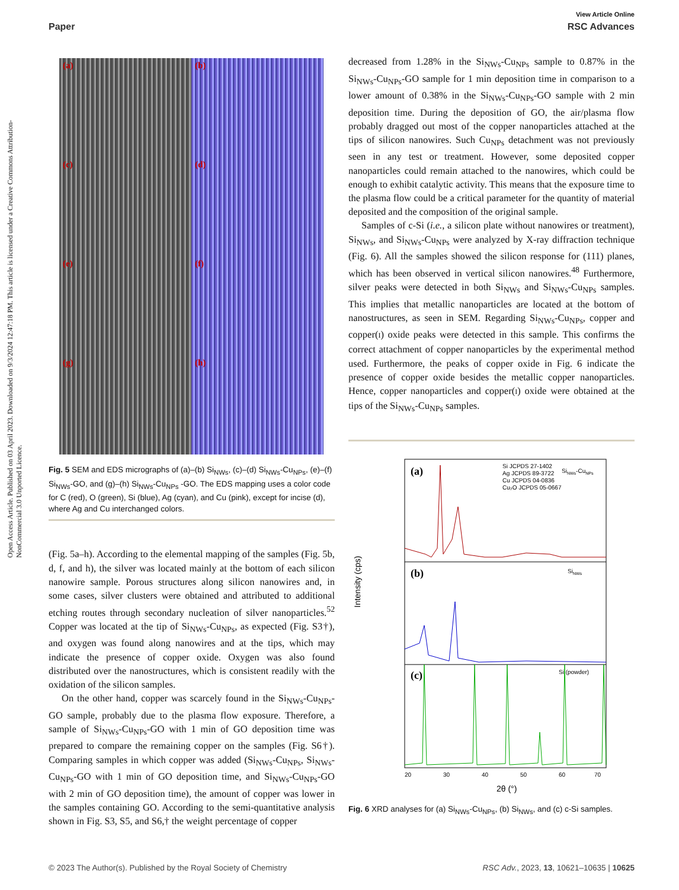Open Access Article. Published on 03 April 2023. Downloaded on 9/3/2024 12:47:18 PM. This article is licensed under a Creative Commons Attribution-NonCommercial 3.0 Unported Licence.
View Article Online
Paper RSC Advances
(a)
(b)
(c)
(d)
(e)
(f)
(g)
(h)
Fig. 5 SEM and EDS micrographs of (a)–(b) Si<sub>NWs</sub>, (c)–(d) Si<sub>NWs</sub>-Cu<sub>NPs</sub>, (e)–(f) Si<sub>NWs</sub>-GO, and (g)–(h) Si<sub>NWs</sub>-Cu<sub>NPs</sub> -GO. The EDS mapping uses a color code for C (red), O (green), Si (blue), Ag (cyan), and Cu (pink), except for incise (d), where Ag and Cu interchanged colors.
(Fig. 5a–h). According to the elemental mapping of the samples (Fig. 5b, d, f, and h), the silver was located mainly at the bottom of each silicon nanowire sample. Porous structures along silicon nanowires and, in some cases, silver clusters were obtained and attributed to additional etching routes through secondary nucleation of silver nanoparticles.<sup>52</sup> Copper was located at the tip of Si<sub>NWs</sub>-Cu<sub>NPs</sub>, as expected (Fig. S3†), and oxygen was found along nanowires and at the tips, which may indicate the presence of copper oxide. Oxygen was also found distributed over the nanostructures, which is consistent readily with the oxidation of the silicon samples.
On the other hand, copper was scarcely found in the Si<sub>NWs</sub>-Cu<sub>NPs</sub>-GO sample, probably due to the plasma flow exposure. Therefore, a sample of Si<sub>NWs</sub>-Cu<sub>NPs</sub>-GO with 1 min of GO deposition time was prepared to compare the remaining copper on the samples (Fig. S6†). Comparing samples in which copper was added (Si<sub>NWs</sub>-Cu<sub>NPs</sub>, Si<sub>NWs</sub>-Cu<sub>NPs</sub>-GO with 1 min of GO deposition time, and Si<sub>NWs</sub>-Cu<sub>NPs</sub>-GO with 2 min of GO deposition time), the amount of copper was lower in the samples containing GO. According to the semi-quantitative analysis shown in Fig. S3, S5, and S6,† the weight percentage of copper
decreased from 1.28% in the Si<sub>NWs</sub>-Cu<sub>NPs</sub> sample to 0.87% in the Si<sub>NWs</sub>-Cu<sub>NPs</sub>-GO sample for 1 min deposition time in comparison to a lower amount of 0.38% in the Si<sub>NWs</sub>-Cu<sub>NPs</sub>-GO sample with 2 min deposition time. During the deposition of GO, the air/plasma flow probably dragged out most of the copper nanoparticles attached at the tips of silicon nanowires. Such Cu<sub>NPs</sub> detachment was not previously seen in any test or treatment. However, some deposited copper nanoparticles could remain attached to the nanowires, which could be enough to exhibit catalytic activity. This means that the exposure time to the plasma flow could be a critical parameter for the quantity of material deposited and the composition of the original sample.
Samples of c-Si (i.e., a silicon plate without nanowires or treatment), Si<sub>NWs</sub>, and Si<sub>NWs</sub>-Cu<sub>NPs</sub> were analyzed by X-ray diffraction technique (Fig. 6). All the samples showed the silicon response for (111) planes, which has been observed in vertical silicon nanowires.<sup>48</sup> Furthermore, silver peaks were detected in both Si<sub>NWs</sub> and Si<sub>NWs</sub>-Cu<sub>NPs</sub> samples. This implies that metallic nanoparticles are located at the bottom of nanostructures, as seen in SEM. Regarding Si<sub>NWs</sub>-Cu<sub>NPs</sub>, copper and copper(I) oxide peaks were detected in this sample. This confirms the correct attachment of copper nanoparticles by the experimental method used. Furthermore, the peaks of copper oxide in Fig. 6 indicate the presence of copper oxide besides the metallic copper nanoparticles. Hence, copper nanoparticles and copper(I) oxide were obtained at the tips of the Si<sub>NWs</sub>-Cu<sub>NPs</sub> samples.
(a)
(b)
(c)
Si JCPDS 27-1402
Ag JCPDS 89-3722
Cu JCPDS 04-0836
Cu₂O JCPDS 05-0667
SiNWs-CuNPs
SiNWs
Si (powder)
Intensity (cps)
20
30
40
50
60
70
2θ (°)
Fig. 6 XRD analyses for (a) Si<sub>NWs</sub>-Cu<sub>NPs</sub>, (b) Si<sub>NWs</sub>, and (c) c-Si samples.
© 2023 The Author(s). Published by the Royal Society of Chemistry RSC Adv., 2023, 13, 10621–10635 | 10625